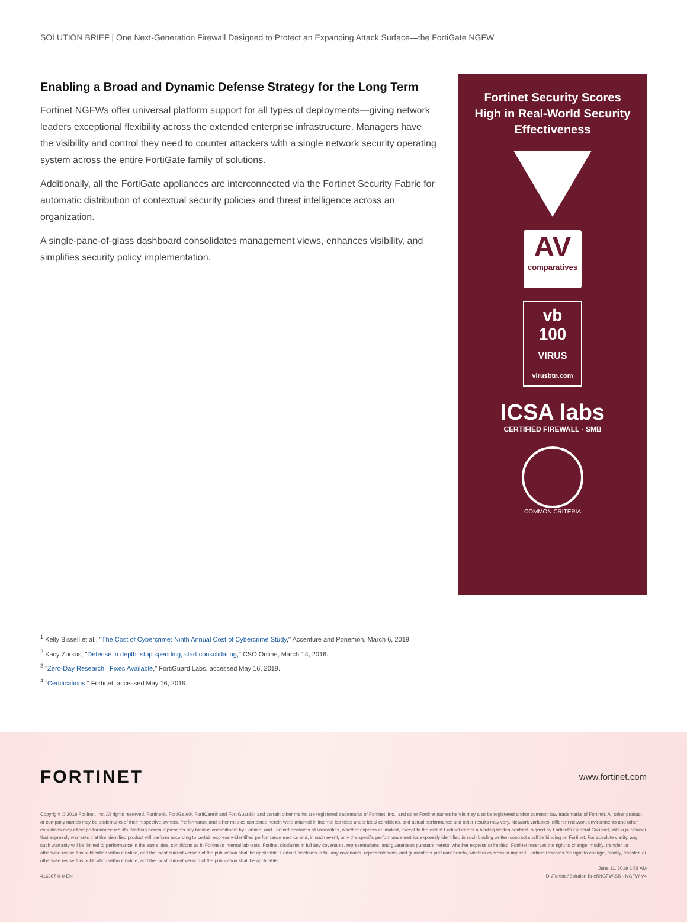SOLUTION BRIEF | One Next-Generation Firewall Designed to Protect an Expanding Attack Surface—the FortiGate NGFW
Enabling a Broad and Dynamic Defense Strategy for the Long Term
Fortinet NGFWs offer universal platform support for all types of deployments—giving network leaders exceptional flexibility across the extended enterprise infrastructure. Managers have the visibility and control they need to counter attackers with a single network security operating system across the entire FortiGate family of solutions.
Additionally, all the FortiGate appliances are interconnected via the Fortinet Security Fabric for automatic distribution of contextual security policies and threat intelligence across an organization.
A single-pane-of-glass dashboard consolidates management views, enhances visibility, and simplifies security policy implementation.
Fortinet Security Scores High in Real-World Security Effectiveness
AV
comparatives
vb
100
VIRUS
virusbtn.com
ICSA labs
CERTIFIED FIREWALL - SMB
COMMON CRITERIA
<sup>1</sup> Kelly Bissell et al., "The Cost of Cybercrime: Ninth Annual Cost of Cybercrime Study," Accenture and Ponemon, March 6, 2019.
<sup>2</sup> Kacy Zurkus, "Defense in depth: stop spending, start consolidating," CSO Online, March 14, 2016.
<sup>3</sup> "Zero-Day Research | Fixes Available," FortiGuard Labs, accessed May 16, 2019.
<sup>4</sup> "Certifications," Fortinet, accessed May 16, 2019.
FORTINET www.fortinet.com
Copyright © 2019 Fortinet, Inc. All rights reserved. Fortinet®, FortiGate®, FortiCare® and FortiGuard®, and certain other marks are registered trademarks of Fortinet, Inc., and other Fortinet names herein may also be registered and/or common law trademarks of Fortinet. All other product or company names may be trademarks of their respective owners. Performance and other metrics contained herein were attained in internal lab tests under ideal conditions, and actual performance and other results may vary. Network variables, different network environments and other conditions may affect performance results. Nothing herein represents any binding commitment by Fortinet, and Fortinet disclaims all warranties, whether express or implied, except to the extent Fortinet enters a binding written contract, signed by Fortinet's General Counsel, with a purchaser that expressly warrants that the identified product will perform according to certain expressly-identified performance metrics and, in such event, only the specific performance metrics expressly identified in such binding written contract shall be binding on Fortinet. For absolute clarity, any such warranty will be limited to performance in the same ideal conditions as in Fortinet's internal lab tests. Fortinet disclaims in full any covenants, representations, and guarantees pursuant hereto, whether express or implied. Fortinet reserves the right to change, modify, transfer, or otherwise revise this publication without notice, and the most current version of the publication shall be applicable. Fortinet disclaims in full any covenants, representations, and guarantees pursuant hereto, whether express or implied. Fortinet reserves the right to change, modify, transfer, or otherwise revise this publication without notice, and the most current version of the publication shall be applicable.
June 11, 2019 1:58 AM
416367-0-0-EN D:\Fortinet\Solution Brief\NGFW\SB - NGFW V4